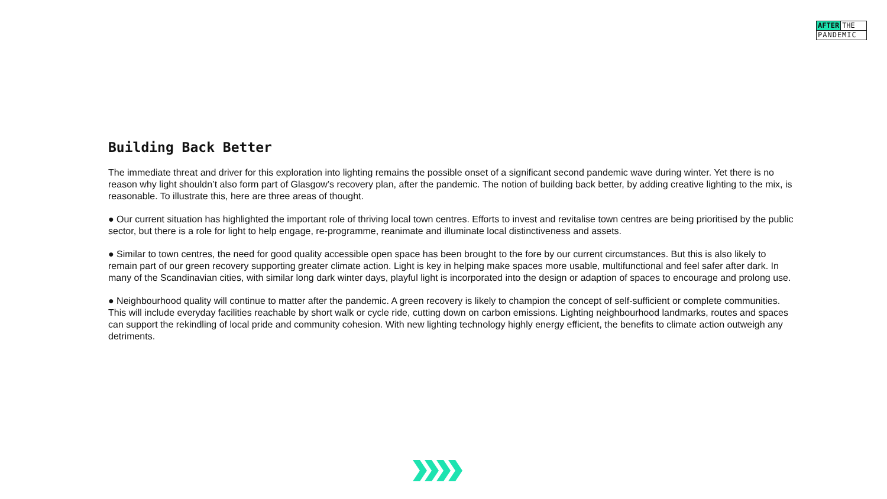AFTER THE
PANDEMIC
Building Back Better
The immediate threat and driver for this exploration into lighting remains the possible onset of a significant second pandemic wave during winter. Yet there is no reason why light shouldn’t also form part of Glasgow’s recovery plan, after the pandemic. The notion of building back better, by adding creative lighting to the mix, is reasonable. To illustrate this, here are three areas of thought.
● Our current situation has highlighted the important role of thriving local town centres. Efforts to invest and revitalise town centres are being prioritised by the public sector, but there is a role for light to help engage, re-programme, reanimate and illuminate local distinctiveness and assets.
● Similar to town centres, the need for good quality accessible open space has been brought to the fore by our current circumstances. But this is also likely to remain part of our green recovery supporting greater climate action. Light is key in helping make spaces more usable, multifunctional and feel safer after dark. In many of the Scandinavian cities, with similar long dark winter days, playful light is incorporated into the design or adaption of spaces to encourage and prolong use.
● Neighbourhood quality will continue to matter after the pandemic. A green recovery is likely to champion the concept of self-sufficient or complete communities. This will include everyday facilities reachable by short walk or cycle ride, cutting down on carbon emissions. Lighting neighbourhood landmarks, routes and spaces can support the rekindling of local pride and community cohesion. With new lighting technology highly energy efficient, the benefits to climate action outweigh any detriments.